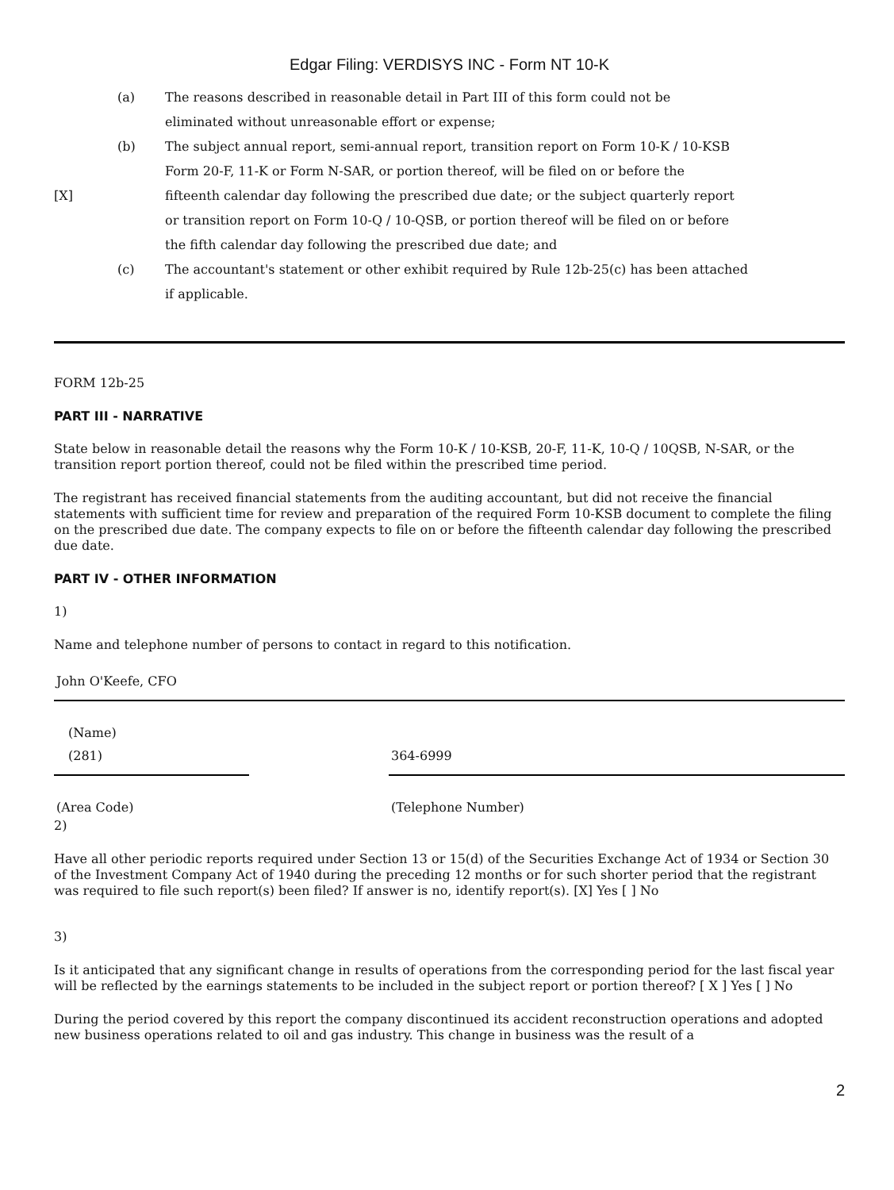Edgar Filing: VERDISYS INC - Form NT 10-K
| [X] | (a) | The reasons described in reasonable detail in Part III of this form could not be eliminated without unreasonable effort or expense; |
| | (b) | The subject annual report, semi-annual report, transition report on Form 10-K / 10-KSB Form 20-F, 11-K or Form N-SAR, or portion thereof, will be filed on or before the fifteenth calendar day following the prescribed due date; or the subject quarterly report or transition report on Form 10-Q / 10-QSB, or portion thereof will be filed on or before the fifth calendar day following the prescribed due date; and |
| | (c) | The accountant's statement or other exhibit required by Rule 12b-25(c) has been attached if applicable. |
FORM 12b-25
PART III - NARRATIVE
State below in reasonable detail the reasons why the Form 10-K / 10-KSB, 20-F, 11-K, 10-Q / 10QSB, N-SAR, or the transition report portion thereof, could not be filed within the prescribed time period.
The registrant has received financial statements from the auditing accountant, but did not receive the financial statements with sufficient time for review and preparation of the required Form 10-KSB document to complete the filing on the prescribed due date. The company expects to file on or before the fifteenth calendar day following the prescribed due date.
PART IV - OTHER INFORMATION
1)
Name and telephone number of persons to contact in regard to this notification.
| John O'Keefe, CFO | | |
| (Name) | | |
| (281) | | 364-6999 |
| (Area Code) | | (Telephone Number) |
2)
Have all other periodic reports required under Section 13 or 15(d) of the Securities Exchange Act of 1934 or Section 30 of the Investment Company Act of 1940 during the preceding 12 months or for such shorter period that the registrant was required to file such report(s) been filed? If answer is no, identify report(s). [X] Yes [ ] No
3)
Is it anticipated that any significant change in results of operations from the corresponding period for the last fiscal year will be reflected by the earnings statements to be included in the subject report or portion thereof? [ X ] Yes [ ] No
During the period covered by this report the company discontinued its accident reconstruction operations and adopted new business operations related to oil and gas industry. This change in business was the result of a
2